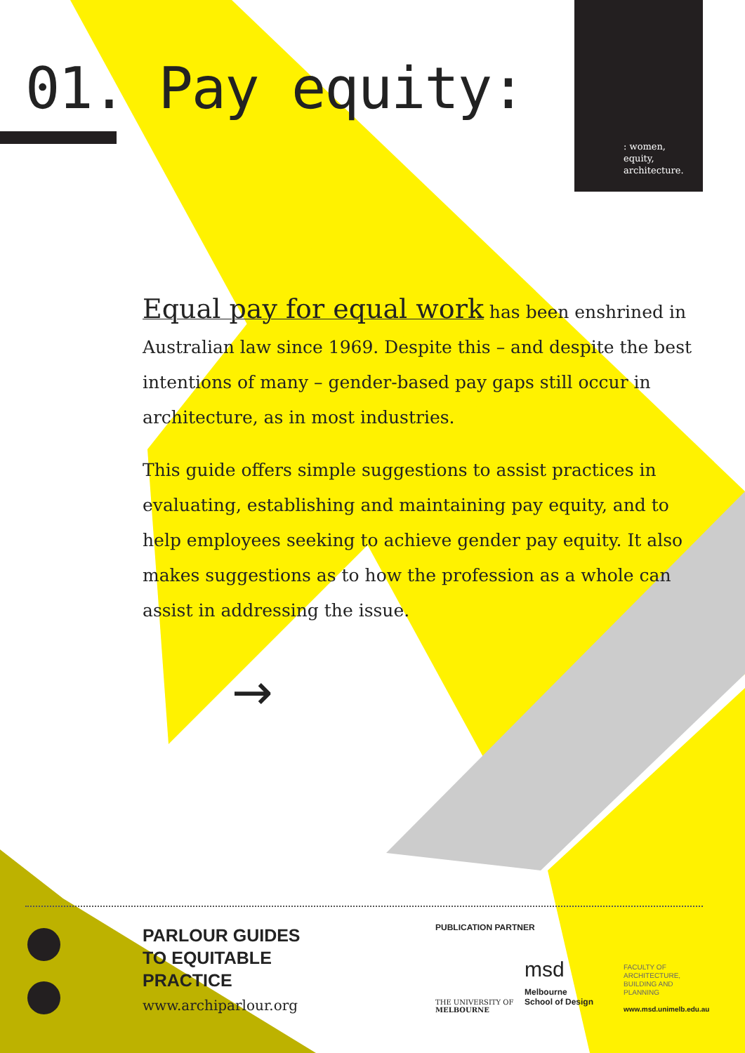: women,
equity,
architecture.
01. Pay equity:
Equal pay for equal work has been enshrined in Australian law since 1969. Despite this – and despite the best intentions of many – gender-based pay gaps still occur in architecture, as in most industries.
This guide offers simple suggestions to assist practices in evaluating, establishing and maintaining pay equity, and to help employees seeking to achieve gender pay equity. It also makes suggestions as to how the profession as a whole can assist in addressing the issue.
→
PARLOUR GUIDES
TO EQUITABLE
PRACTICE
www.archiparlour.org
PUBLICATION PARTNER
THE UNIVERSITY OF
MELBOURNE
msd
Melbourne
School of Design
FACULTY OF
ARCHITECTURE,
BUILDING AND
PLANNING
www.msd.unimelb.edu.au